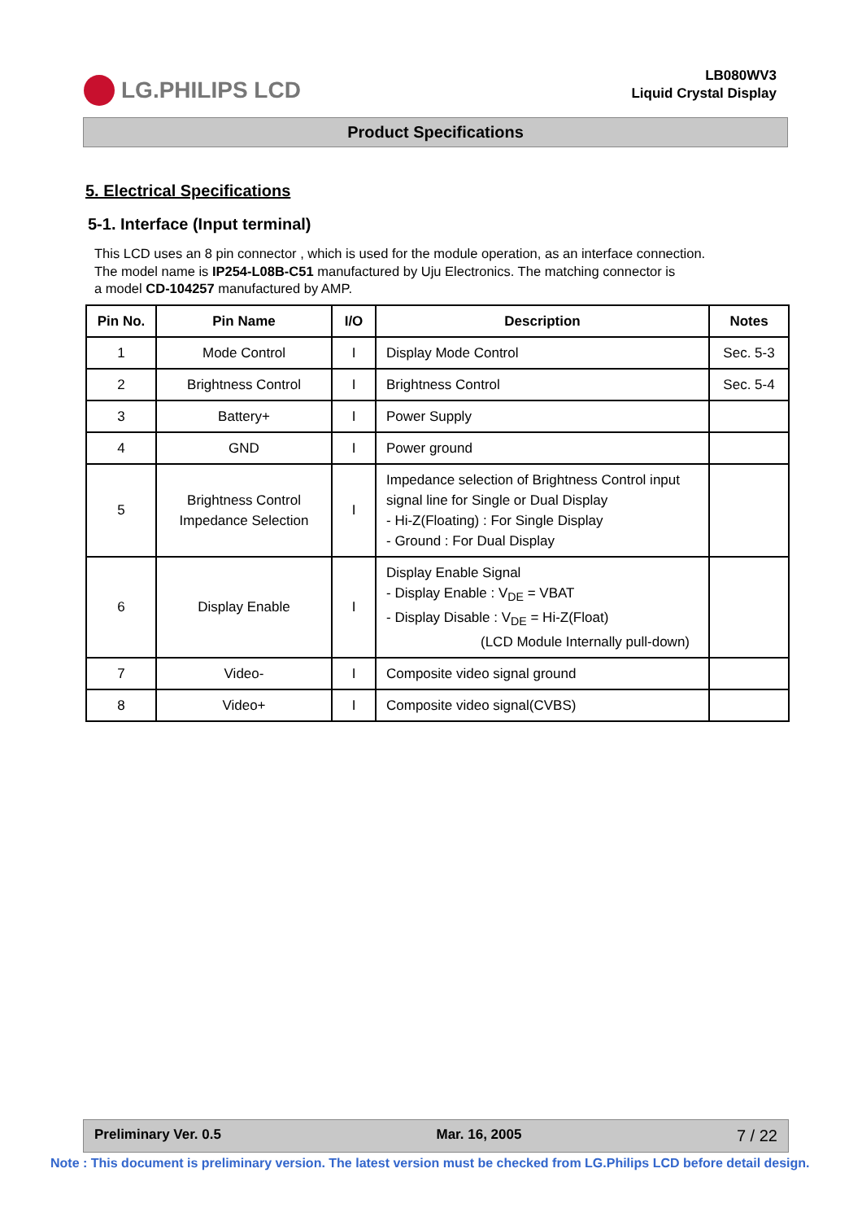LG.PHILIPS LCD
LB080WV3
Liquid Crystal Display
Product Specifications
5. Electrical Specifications
5-1. Interface (Input terminal)
This LCD uses an 8 pin connector , which is used for the module operation, as an interface connection.
The model name is IP254-L08B-C51 manufactured by Uju Electronics. The matching connector is
a model CD-104257 manufactured by AMP.
| Pin No. | Pin Name | I/O | Description | Notes |
| --- | --- | --- | --- | --- |
| 1 | Mode Control | I | Display Mode Control | Sec. 5-3 |
| 2 | Brightness Control | I | Brightness Control | Sec. 5-4 |
| 3 | Battery+ | I | Power Supply | |
| 4 | GND | I | Power ground | |
| 5 | Brightness Control Impedance Selection | I | Impedance selection of Brightness Control input signal line for Single or Dual Display - Hi-Z(Floating) : For Single Display - Ground : For Dual Display | |
| 6 | Display Enable | I | Display Enable Signal - Display Enable : V<sub>DE</sub> = VBAT - Display Disable : V<sub>DE</sub> = Hi-Z(Float) (LCD Module Internally pull-down) | |
| 7 | Video- | I | Composite video signal ground | |
| 8 | Video+ | I | Composite video signal(CVBS) | |
Preliminary Ver. 0.5 Mar. 16, 2005 7 / 22
Note : This document is preliminary version. The latest version must be checked from LG.Philips LCD before detail design.